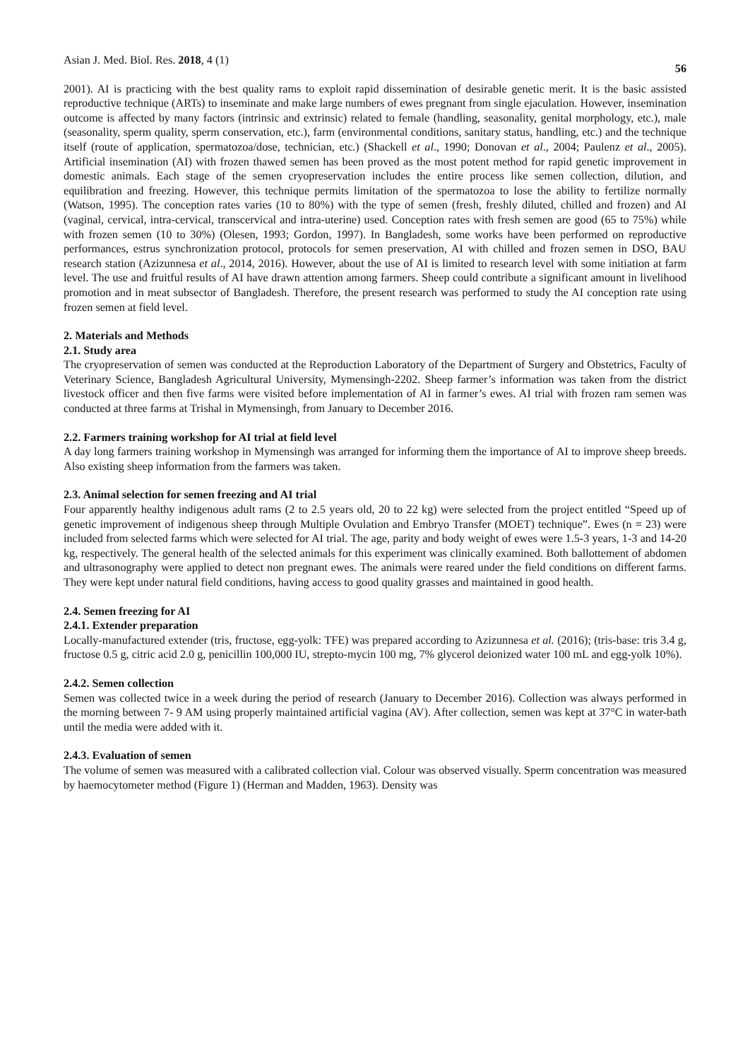Asian J. Med. Biol. Res. 2018, 4 (1) 56
2001). AI is practicing with the best quality rams to exploit rapid dissemination of desirable genetic merit. It is the basic assisted reproductive technique (ARTs) to inseminate and make large numbers of ewes pregnant from single ejaculation. However, insemination outcome is affected by many factors (intrinsic and extrinsic) related to female (handling, seasonality, genital morphology, etc.), male (seasonality, sperm quality, sperm conservation, etc.), farm (environmental conditions, sanitary status, handling, etc.) and the technique itself (route of application, spermatozoa/dose, technician, etc.) (Shackell et al., 1990; Donovan et al., 2004; Paulenz et al., 2005). Artificial insemination (AI) with frozen thawed semen has been proved as the most potent method for rapid genetic improvement in domestic animals. Each stage of the semen cryopreservation includes the entire process like semen collection, dilution, and equilibration and freezing. However, this technique permits limitation of the spermatozoa to lose the ability to fertilize normally (Watson, 1995). The conception rates varies (10 to 80%) with the type of semen (fresh, freshly diluted, chilled and frozen) and AI (vaginal, cervical, intra-cervical, transcervical and intra-uterine) used. Conception rates with fresh semen are good (65 to 75%) while with frozen semen (10 to 30%) (Olesen, 1993; Gordon, 1997). In Bangladesh, some works have been performed on reproductive performances, estrus synchronization protocol, protocols for semen preservation, AI with chilled and frozen semen in DSO, BAU research station (Azizunnesa et al., 2014, 2016). However, about the use of AI is limited to research level with some initiation at farm level. The use and fruitful results of AI have drawn attention among farmers. Sheep could contribute a significant amount in livelihood promotion and in meat subsector of Bangladesh. Therefore, the present research was performed to study the AI conception rate using frozen semen at field level.
2. Materials and Methods
2.1. Study area
The cryopreservation of semen was conducted at the Reproduction Laboratory of the Department of Surgery and Obstetrics, Faculty of Veterinary Science, Bangladesh Agricultural University, Mymensingh-2202. Sheep farmer’s information was taken from the district livestock officer and then five farms were visited before implementation of AI in farmer’s ewes. AI trial with frozen ram semen was conducted at three farms at Trishal in Mymensingh, from January to December 2016.
2.2. Farmers training workshop for AI trial at field level
A day long farmers training workshop in Mymensingh was arranged for informing them the importance of AI to improve sheep breeds. Also existing sheep information from the farmers was taken.
2.3. Animal selection for semen freezing and AI trial
Four apparently healthy indigenous adult rams (2 to 2.5 years old, 20 to 22 kg) were selected from the project entitled “Speed up of genetic improvement of indigenous sheep through Multiple Ovulation and Embryo Transfer (MOET) technique”. Ewes (n = 23) were included from selected farms which were selected for AI trial. The age, parity and body weight of ewes were 1.5-3 years, 1-3 and 14-20 kg, respectively. The general health of the selected animals for this experiment was clinically examined. Both ballottement of abdomen and ultrasonography were applied to detect non pregnant ewes. The animals were reared under the field conditions on different farms. They were kept under natural field conditions, having access to good quality grasses and maintained in good health.
2.4. Semen freezing for AI
2.4.1. Extender preparation
Locally-manufactured extender (tris, fructose, egg-yolk: TFE) was prepared according to Azizunnesa et al. (2016); (tris-base: tris 3.4 g, fructose 0.5 g, citric acid 2.0 g, penicillin 100,000 IU, strepto-mycin 100 mg, 7% glycerol deionized water 100 mL and egg-yolk 10%).
2.4.2. Semen collection
Semen was collected twice in a week during the period of research (January to December 2016). Collection was always performed in the morning between 7- 9 AM using properly maintained artificial vagina (AV). After collection, semen was kept at 37°C in water-bath until the media were added with it.
2.4.3. Evaluation of semen
The volume of semen was measured with a calibrated collection vial. Colour was observed visually. Sperm concentration was measured by haemocytometer method (Figure 1) (Herman and Madden, 1963). Density was